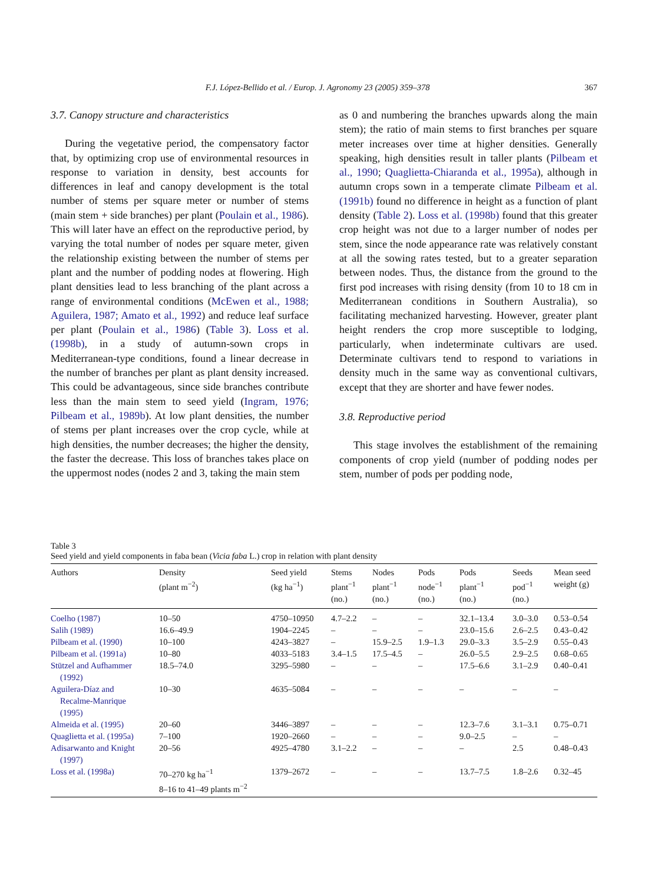F.J. López-Bellido et al. / Europ. J. Agronomy 23 (2005) 359–378 367
3.7. Canopy structure and characteristics
During the vegetative period, the compensatory factor that, by optimizing crop use of environmental resources in response to variation in density, best accounts for differences in leaf and canopy development is the total number of stems per square meter or number of stems (main stem + side branches) per plant (Poulain et al., 1986). This will later have an effect on the reproductive period, by varying the total number of nodes per square meter, given the relationship existing between the number of stems per plant and the number of podding nodes at flowering. High plant densities lead to less branching of the plant across a range of environmental conditions (McEwen et al., 1988; Aguilera, 1987; Amato et al., 1992) and reduce leaf surface per plant (Poulain et al., 1986) (Table 3). Loss et al. (1998b), in a study of autumn-sown crops in Mediterranean-type conditions, found a linear decrease in the number of branches per plant as plant density increased. This could be advantageous, since side branches contribute less than the main stem to seed yield (Ingram, 1976; Pilbeam et al., 1989b). At low plant densities, the number of stems per plant increases over the crop cycle, while at high densities, the number decreases; the higher the density, the faster the decrease. This loss of branches takes place on the uppermost nodes (nodes 2 and 3, taking the main stem
as 0 and numbering the branches upwards along the main stem); the ratio of main stems to first branches per square meter increases over time at higher densities. Generally speaking, high densities result in taller plants (Pilbeam et al., 1990; Quaglietta-Chiaranda et al., 1995a), although in autumn crops sown in a temperate climate Pilbeam et al. (1991b) found no difference in height as a function of plant density (Table 2). Loss et al. (1998b) found that this greater crop height was not due to a larger number of nodes per stem, since the node appearance rate was relatively constant at all the sowing rates tested, but to a greater separation between nodes. Thus, the distance from the ground to the first pod increases with rising density (from 10 to 18 cm in Mediterranean conditions in Southern Australia), so facilitating mechanized harvesting. However, greater plant height renders the crop more susceptible to lodging, particularly, when indeterminate cultivars are used. Determinate cultivars tend to respond to variations in density much in the same way as conventional cultivars, except that they are shorter and have fewer nodes.
3.8. Reproductive period
This stage involves the establishment of the remaining components of crop yield (number of podding nodes per stem, number of pods per podding node,
Table 3
Seed yield and yield components in faba bean (Vicia faba L.) crop in relation with plant density
| Authors | Density (plant m<sup>−2</sup>) | Seed yield (kg ha<sup>−1</sup>) | Stems plant<sup>−1</sup> (no.) | Nodes plant<sup>−1</sup> (no.) | Pods node<sup>−1</sup> (no.) | Pods plant<sup>−1</sup> (no.) | Seeds pod<sup>−1</sup> (no.) | Mean seed weight (g) |
| --- | --- | --- | --- | --- | --- | --- | --- | --- |
| Coelho (1987) | 10–50 | 4750–10950 | 4.7–2.2 | – | – | 32.1–13.4 | 3.0–3.0 | 0.53–0.54 |
| Salih (1989) | 16.6–49.9 | 1904–2245 | – | – | – | 23.0–15.6 | 2.6–2.5 | 0.43–0.42 |
| Pilbeam et al. (1990) | 10–100 | 4243–3827 | – | 15.9–2.5 | 1.9–1.3 | 29.0–3.3 | 3.5–2.9 | 0.55–0.43 |
| Pilbeam et al. (1991a) | 10–80 | 4033–5183 | 3.4–1.5 | 17.5–4.5 | – | 26.0–5.5 | 2.9–2.5 | 0.68–0.65 |
| Stützel and Aufhammer (1992) | 18.5–74.0 | 3295–5980 | – | – | – | 17.5–6.6 | 3.1–2.9 | 0.40–0.41 |
| Aguilera-Díaz and Recalme-Manrique (1995) | 10–30 | 4635–5084 | – | – | – | – | – | – |
| Almeida et al. (1995) | 20–60 | 3446–3897 | – | – | – | 12.3–7.6 | 3.1–3.1 | 0.75–0.71 |
| Quaglietta et al. (1995a) | 7–100 | 1920–2660 | – | – | – | 9.0–2.5 | – | – |
| Adisarwanto and Knight (1997) | 20–56 | 4925–4780 | 3.1–2.2 | – | – | – | 2.5 | 0.48–0.43 |
| Loss et al. (1998a) | 70–270 kg ha<sup>−1</sup> 8–16 to 41–49 plants m<sup>−2</sup> | 1379–2672 | – | – | – | 13.7–7.5 | 1.8–2.6 | 0.32–45 |